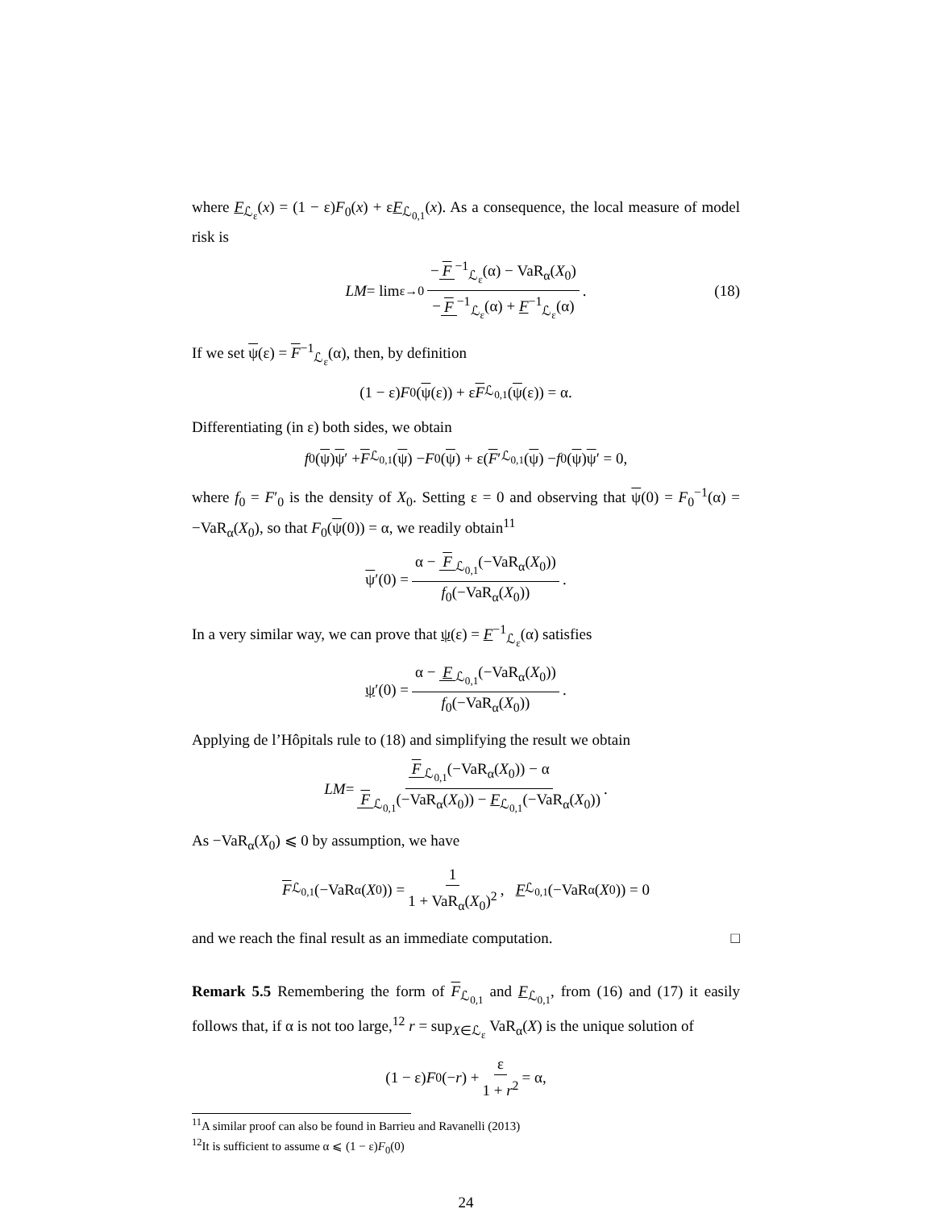where F<sub>ℒ<sub>ε</sub></sub>(x) = (1 − ε)F<sub>0</sub>(x) + εF<sub>ℒ<sub>0,1</sub></sub>(x). As a consequence, the local measure of model risk is
LM = lim<sub>ε→0</sub> − F<sup>−1</sup><sub>ℒ<sub>ε</sub></sub>(α) − VaR<sub>α</sub>(X<sub>0</sub>) − F<sup>−1</sup><sub>ℒ<sub>ε</sub></sub>(α) + F<sup>−1</sup><sub>ℒ<sub>ε</sub></sub>(α). (18)
If we set ψ(ε) = F<sup>−1</sup><sub>ℒ<sub>ε</sub></sub>(α), then, by definition
(1 − ε) F<sub>0</sub>(ψ (ε)) + ε F<sub>ℒ<sub>0,1</sub></sub>(ψ (ε)) = α.
Differentiating (in ε) both sides, we obtain
f<sub>0</sub>(ψ) ψ ′ + F<sub>ℒ<sub>0,1</sub></sub>(ψ) − F<sub>0</sub>(ψ) + ε(F ′<sub>ℒ<sub>0,1</sub></sub>(ψ) − f<sub>0</sub>(ψ) ψ ′ = 0,
where f<sub>0</sub> = F′<sub>0</sub> is the density of X<sub>0</sub>. Setting ε = 0 and observing that ψ(0) = F<sub>0</sub><sup>−1</sup>(α) = −VaR<sub>α</sub>(X<sub>0</sub>), so that F<sub>0</sub>(ψ(0)) = α, we readily obtain<sup>11</sup>
ψ ′(0) = α − F<sub>ℒ<sub>0,1</sub></sub>(−VaR<sub>α</sub>(X<sub>0</sub>)) f<sub>0</sub>(−VaR<sub>α</sub>(X<sub>0</sub>)).
In a very similar way, we can prove that ψ(ε) = F<sup>−1</sup><sub>ℒ<sub>ε</sub></sub>(α) satisfies
ψ ′(0) = α − F<sub>ℒ<sub>0,1</sub></sub>(−VaR<sub>α</sub>(X<sub>0</sub>)) f<sub>0</sub>(−VaR<sub>α</sub>(X<sub>0</sub>)).
Applying de l’Hôpitals rule to (18) and simplifying the result we obtain
LM = F<sub>ℒ<sub>0,1</sub></sub>(−VaR<sub>α</sub>(X<sub>0</sub>)) − α F<sub>ℒ<sub>0,1</sub></sub>(−VaR<sub>α</sub>(X<sub>0</sub>)) − F<sub>ℒ<sub>0,1</sub></sub>(−VaR<sub>α</sub>(X<sub>0</sub>)).
As −VaR<sub>α</sub>(X<sub>0</sub>) ⩽ 0 by assumption, we have
F<sub>ℒ<sub>0,1</sub></sub>(−VaR<sub>α</sub>(X<sub>0</sub>)) = 1 1 + VaR<sub>α</sub>(X<sub>0</sub>)<sup>2</sup>, F<sub>ℒ<sub>0,1</sub></sub>(−VaR<sub>α</sub>(X<sub>0</sub>)) = 0
and we reach the final result as an immediate computation. □
Remark 5.5 Remembering the form of F<sub>ℒ<sub>0,1</sub></sub> and F<sub>ℒ<sub>0,1</sub></sub>, from (16) and (17) it easily follows that, if α is not too large,<sup>12</sup> r = sup<sub>X∈ℒ<sub>ε</sub></sub> VaR<sub>α</sub>(X) is the unique solution of
(1 − ε) F<sub>0</sub>(− r) + ε 1 + r<sup>2</sup> = α,
<sup>11</sup> A similar proof can also be found in Barrieu and Ravanelli (2013)
<sup>12</sup> It is sufficient to assume α ⩽ (1 − ε)F<sub>0</sub>(0)
24